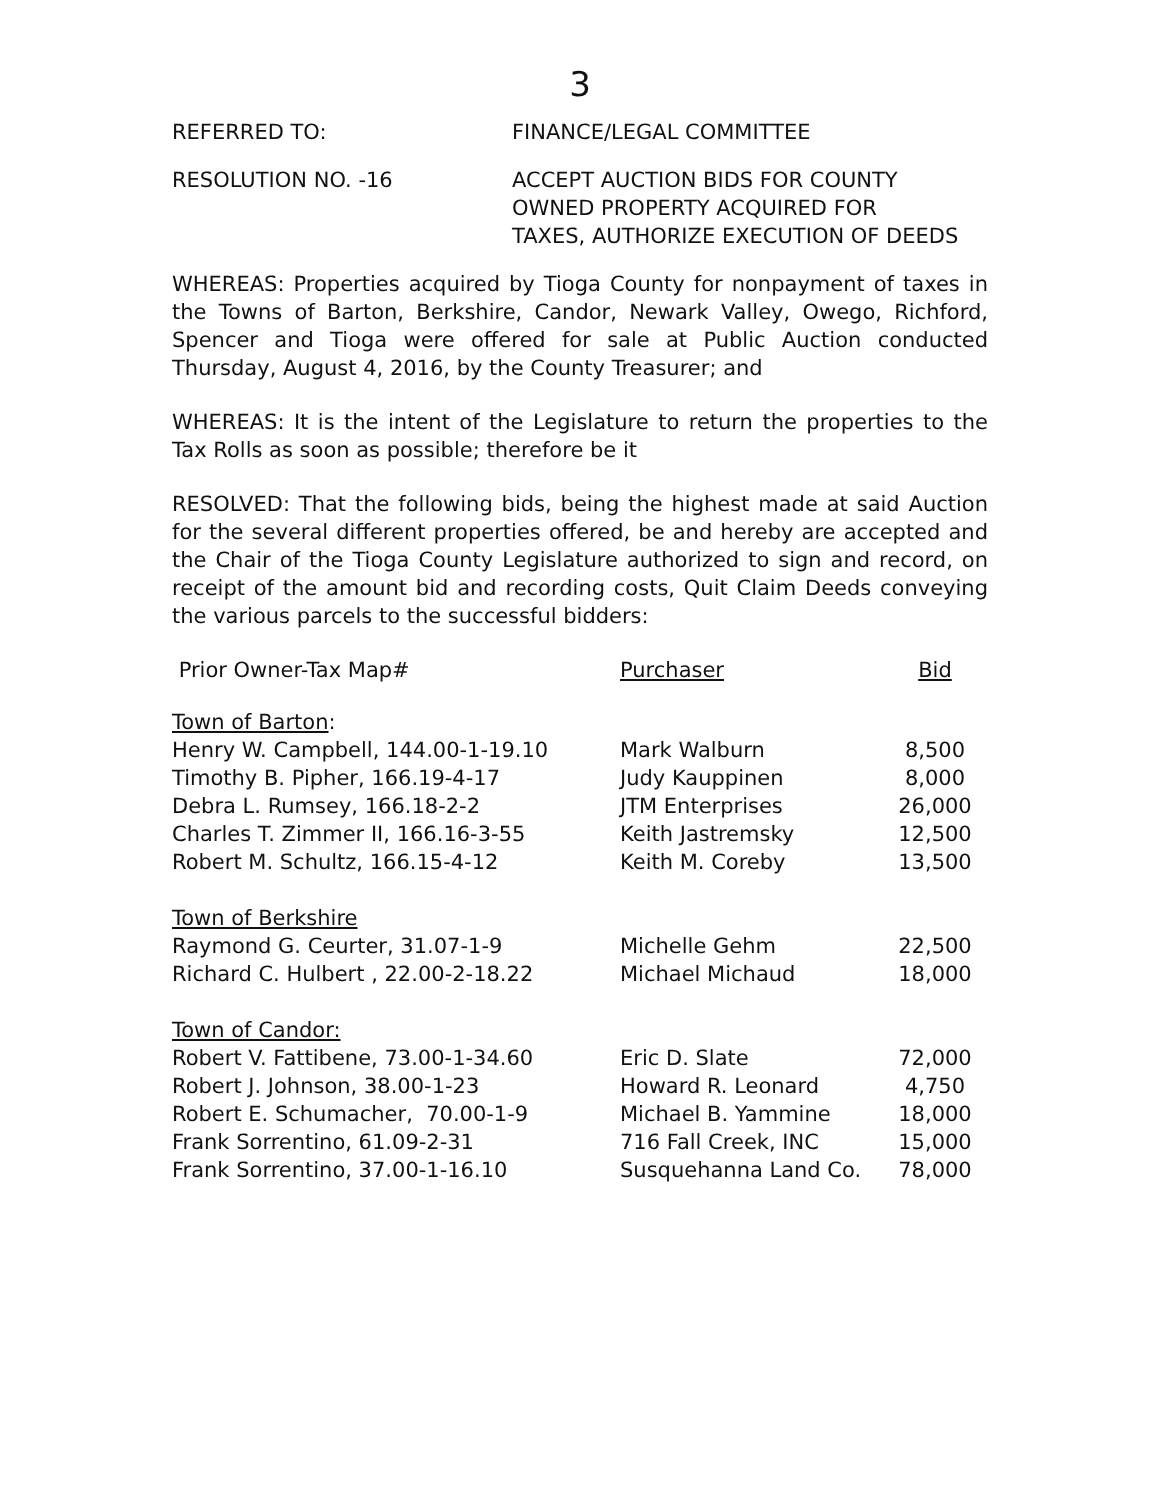3
REFERRED TO: FINANCE/LEGAL COMMITTEE
RESOLUTION NO. -16 ACCEPT AUCTION BIDS FOR COUNTY
OWNED PROPERTY ACQUIRED FOR
TAXES, AUTHORIZE EXECUTION OF DEEDS
WHEREAS: Properties acquired by Tioga County for nonpayment of taxes in the Towns of Barton, Berkshire, Candor, Newark Valley, Owego, Richford, Spencer and Tioga were offered for sale at Public Auction conducted Thursday, August 4, 2016, by the County Treasurer; and
WHEREAS: It is the intent of the Legislature to return the properties to the Tax Rolls as soon as possible; therefore be it
RESOLVED: That the following bids, being the highest made at said Auction for the several different properties offered, be and hereby are accepted and the Chair of the Tioga County Legislature authorized to sign and record, on receipt of the amount bid and recording costs, Quit Claim Deeds conveying the various parcels to the successful bidders:
| Prior Owner-Tax Map# | Purchaser | Bid |
| --- | --- | --- |
| Town of Barton : | | |
| Henry W. Campbell, 144.00-1-19.10 | Mark Walburn | 8,500 |
| Timothy B. Pipher, 166.19-4-17 | Judy Kauppinen | 8,000 |
| Debra L. Rumsey, 166.18-2-2 | JTM Enterprises | 26,000 |
| Charles T. Zimmer II, 166.16-3-55 | Keith Jastremsky | 12,500 |
| Robert M. Schultz, 166.15-4-12 | Keith M. Coreby | 13,500 |
| Town of Berkshire | | |
| Raymond G. Ceurter, 31.07-1-9 | Michelle Gehm | 22,500 |
| Richard C. Hulbert , 22.00-2-18.22 | Michael Michaud | 18,000 |
| Town of Candor: | | |
| Robert V. Fattibene, 73.00-1-34.60 | Eric D. Slate | 72,000 |
| Robert J. Johnson, 38.00-1-23 | Howard R. Leonard | 4,750 |
| Robert E. Schumacher, 70.00-1-9 | Michael B. Yammine | 18,000 |
| Frank Sorrentino, 61.09-2-31 | 716 Fall Creek, INC | 15,000 |
| Frank Sorrentino, 37.00-1-16.10 | Susquehanna Land Co. | 78,000 |